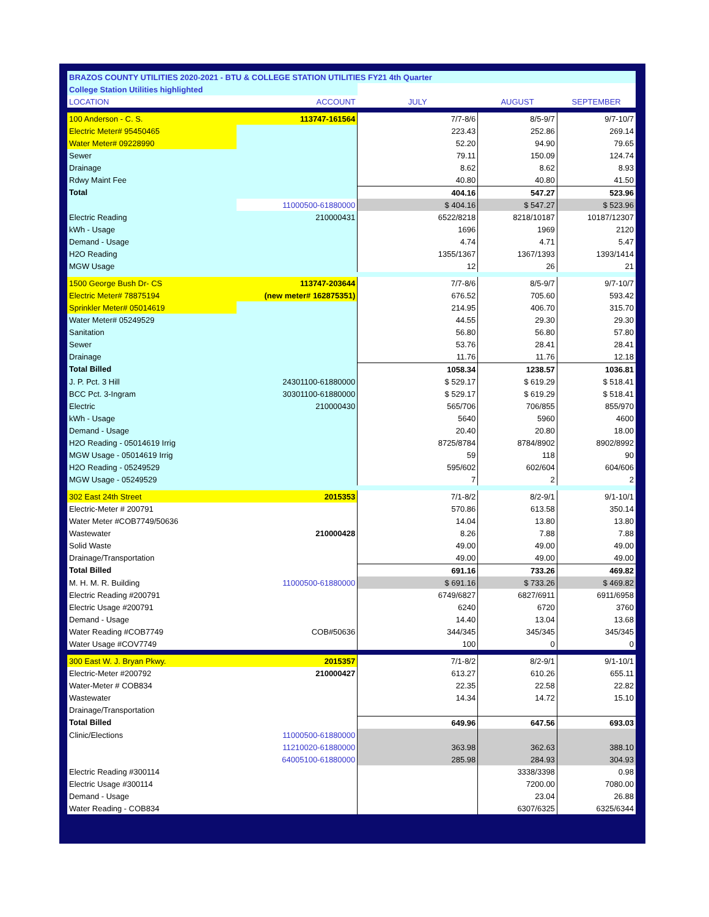| BRAZOS COUNTY UTILITIES 2020-2021 - BTU & COLLEGE STATION UTILITIES FY21 4th Quarter | | | | |
| College Station Utilities highlighted | | | | |
| LOCATION | ACCOUNT | JULY | AUGUST | SEPTEMBER |
| 100 Anderson - C. S. | 113747-161564 | 7/7-8/6 | 8/5-9/7 | 9/7-10/7 |
| Electric Meter# 95450465 | | 223.43 | 252.86 | 269.14 |
| Water Meter# 09228990 | | 52.20 | 94.90 | 79.65 |
| Sewer | | 79.11 | 150.09 | 124.74 |
| Drainage | | 8.62 | 8.62 | 8.93 |
| Rdwy Maint Fee | | 40.80 | 40.80 | 41.50 |
| Total | | 404.16 | 547.27 | 523.96 |
| | 11000500-61880000 | $ 404.16 | $ 547.27 | $ 523.96 |
| Electric Reading | 210000431 | 6522/8218 | 8218/10187 | 10187/12307 |
| kWh - Usage | | 1696 | 1969 | 2120 |
| Demand - Usage | | 4.74 | 4.71 | 5.47 |
| H2O Reading | | 1355/1367 | 1367/1393 | 1393/1414 |
| MGW Usage | | 12 | 26 | 21 |
| 1500 George Bush Dr- CS | 113747-203644 | 7/7-8/6 | 8/5-9/7 | 9/7-10/7 |
| Electric Meter# 78875194 | (new meter# 162875351) | 676.52 | 705.60 | 593.42 |
| Sprinkler Meter# 05014619 | | 214.95 | 406.70 | 315.70 |
| Water Meter# 05249529 | | 44.55 | 29.30 | 29.30 |
| Sanitation | | 56.80 | 56.80 | 57.80 |
| Sewer | | 53.76 | 28.41 | 28.41 |
| Drainage | | 11.76 | 11.76 | 12.18 |
| Total Billed | | 1058.34 | 1238.57 | 1036.81 |
| J. P. Pct. 3 Hill | 24301100-61880000 | $ 529.17 | $ 619.29 | $ 518.41 |
| BCC Pct. 3-Ingram | 30301100-61880000 | $ 529.17 | $ 619.29 | $ 518.41 |
| Electric | 210000430 | 565/706 | 706/855 | 855/970 |
| kWh - Usage | | 5640 | 5960 | 4600 |
| Demand - Usage | | 20.40 | 20.80 | 18.00 |
| H2O Reading - 05014619 Irrig | | 8725/8784 | 8784/8902 | 8902/8992 |
| MGW Usage - 05014619 Irrig | | 59 | 118 | 90 |
| H2O Reading - 05249529 | | 595/602 | 602/604 | 604/606 |
| MGW Usage - 05249529 | | 7 | 2 | 2 |
| 302 East 24th Street | 2015353 | 7/1-8/2 | 8/2-9/1 | 9/1-10/1 |
| Electric-Meter # 200791 | | 570.86 | 613.58 | 350.14 |
| Water Meter #COB7749/50636 | | 14.04 | 13.80 | 13.80 |
| Wastewater | 210000428 | 8.26 | 7.88 | 7.88 |
| Solid Waste | | 49.00 | 49.00 | 49.00 |
| Drainage/Transportation | | 49.00 | 49.00 | 49.00 |
| Total Billed | | 691.16 | 733.26 | 469.82 |
| M. H. M. R. Building | 11000500-61880000 | $ 691.16 | $ 733.26 | $ 469.82 |
| Electric Reading #200791 | | 6749/6827 | 6827/6911 | 6911/6958 |
| Electric Usage #200791 | | 6240 | 6720 | 3760 |
| Demand - Usage | | 14.40 | 13.04 | 13.68 |
| Water Reading #COB7749 | COB#50636 | 344/345 | 345/345 | 345/345 |
| Water Usage #COV7749 | | 100 | 0 | 0 |
| 300 East W. J. Bryan Pkwy. | 2015357 | 7/1-8/2 | 8/2-9/1 | 9/1-10/1 |
| Electric-Meter #200792 | 210000427 | 613.27 | 610.26 | 655.11 |
| Water-Meter # COB834 | | 22.35 | 22.58 | 22.82 |
| Wastewater | | 14.34 | 14.72 | 15.10 |
| Drainage/Transportation | | | | |
| Total Billed | | 649.96 | 647.56 | 693.03 |
| Clinic/Elections | 11000500-61880000 | | | |
| | 11210020-61880000 | 363.98 | 362.63 | 388.10 |
| | 64005100-61880000 | 285.98 | 284.93 | 304.93 |
| Electric Reading #300114 | | | 3338/3398 | 0.98 |
| Electric Usage #300114 | | | 7200.00 | 7080.00 |
| Demand - Usage | | | 23.04 | 26.88 |
| Water Reading - COB834 | | | 6307/6325 | 6325/6344 |